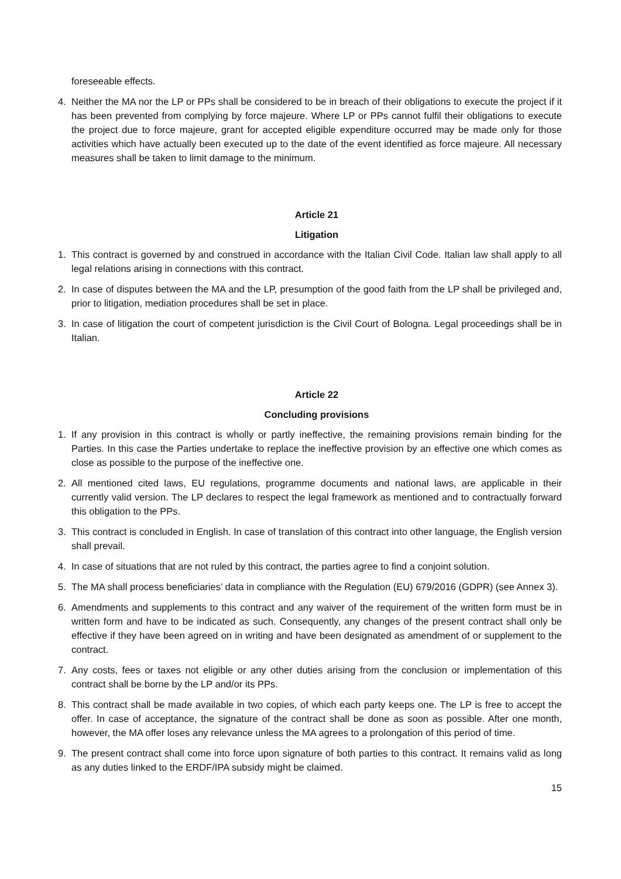foreseeable effects.
4. Neither the MA nor the LP or PPs shall be considered to be in breach of their obligations to execute the project if it has been prevented from complying by force majeure. Where LP or PPs cannot fulfil their obligations to execute the project due to force majeure, grant for accepted eligible expenditure occurred may be made only for those activities which have actually been executed up to the date of the event identified as force majeure. All necessary measures shall be taken to limit damage to the minimum.
Article 21
Litigation
1. This contract is governed by and construed in accordance with the Italian Civil Code. Italian law shall apply to all legal relations arising in connections with this contract.
2. In case of disputes between the MA and the LP, presumption of the good faith from the LP shall be privileged and, prior to litigation, mediation procedures shall be set in place.
3. In case of litigation the court of competent jurisdiction is the Civil Court of Bologna. Legal proceedings shall be in Italian.
Article 22
Concluding provisions
1. If any provision in this contract is wholly or partly ineffective, the remaining provisions remain binding for the Parties. In this case the Parties undertake to replace the ineffective provision by an effective one which comes as close as possible to the purpose of the ineffective one.
2. All mentioned cited laws, EU regulations, programme documents and national laws, are applicable in their currently valid version. The LP declares to respect the legal framework as mentioned and to contractually forward this obligation to the PPs.
3. This contract is concluded in English. In case of translation of this contract into other language, the English version shall prevail.
4. In case of situations that are not ruled by this contract, the parties agree to find a conjoint solution.
5. The MA shall process beneficiaries’ data in compliance with the Regulation (EU) 679/2016 (GDPR) (see Annex 3).
6. Amendments and supplements to this contract and any waiver of the requirement of the written form must be in written form and have to be indicated as such. Consequently, any changes of the present contract shall only be effective if they have been agreed on in writing and have been designated as amendment of or supplement to the contract.
7. Any costs, fees or taxes not eligible or any other duties arising from the conclusion or implementation of this contract shall be borne by the LP and/or its PPs.
8. This contract shall be made available in two copies, of which each party keeps one. The LP is free to accept the offer. In case of acceptance, the signature of the contract shall be done as soon as possible. After one month, however, the MA offer loses any relevance unless the MA agrees to a prolongation of this period of time.
9. The present contract shall come into force upon signature of both parties to this contract. It remains valid as long as any duties linked to the ERDF/IPA subsidy might be claimed.
15